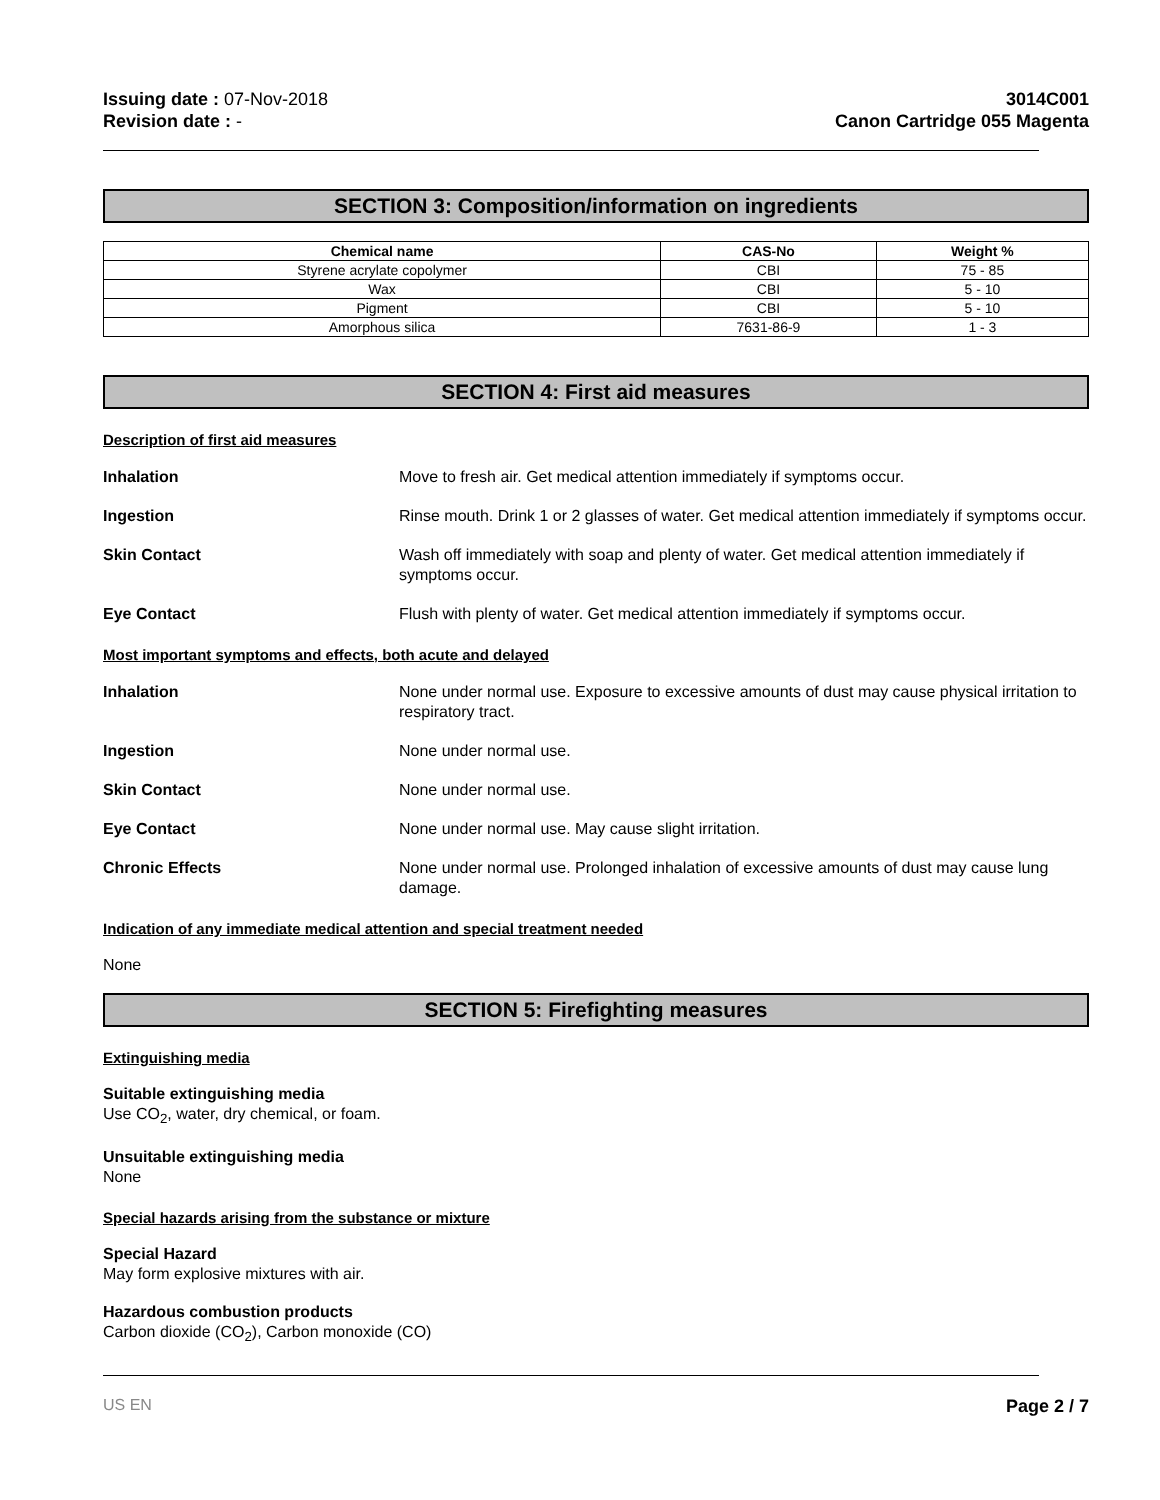Issuing date : 07-Nov-2018
Revision date : -
3014C001
Canon Cartridge 055 Magenta
SECTION 3: Composition/information on ingredients
| Chemical name | CAS-No | Weight % |
| --- | --- | --- |
| Styrene acrylate copolymer | CBI | 75 - 85 |
| Wax | CBI | 5 - 10 |
| Pigment | CBI | 5 - 10 |
| Amorphous silica | 7631-86-9 | 1 - 3 |
SECTION 4: First aid measures
Description of first aid measures
Inhalation Move to fresh air. Get medical attention immediately if symptoms occur.
Ingestion Rinse mouth. Drink 1 or 2 glasses of water. Get medical attention immediately if symptoms occur.
Skin Contact Wash off immediately with soap and plenty of water. Get medical attention immediately if symptoms occur.
Eye Contact Flush with plenty of water. Get medical attention immediately if symptoms occur.
Most important symptoms and effects, both acute and delayed
Inhalation None under normal use. Exposure to excessive amounts of dust may cause physical irritation to respiratory tract.
Ingestion None under normal use.
Skin Contact None under normal use.
Eye Contact None under normal use. May cause slight irritation.
Chronic Effects None under normal use. Prolonged inhalation of excessive amounts of dust may cause lung damage.
Indication of any immediate medical attention and special treatment needed
None
SECTION 5: Firefighting measures
Extinguishing media
Suitable extinguishing media
Use CO<sub>2</sub>, water, dry chemical, or foam.
Unsuitable extinguishing media
None
Special hazards arising from the substance or mixture
Special Hazard
May form explosive mixtures with air.
Hazardous combustion products
Carbon dioxide (CO<sub>2</sub>), Carbon monoxide (CO)
US EN Page 2 / 7